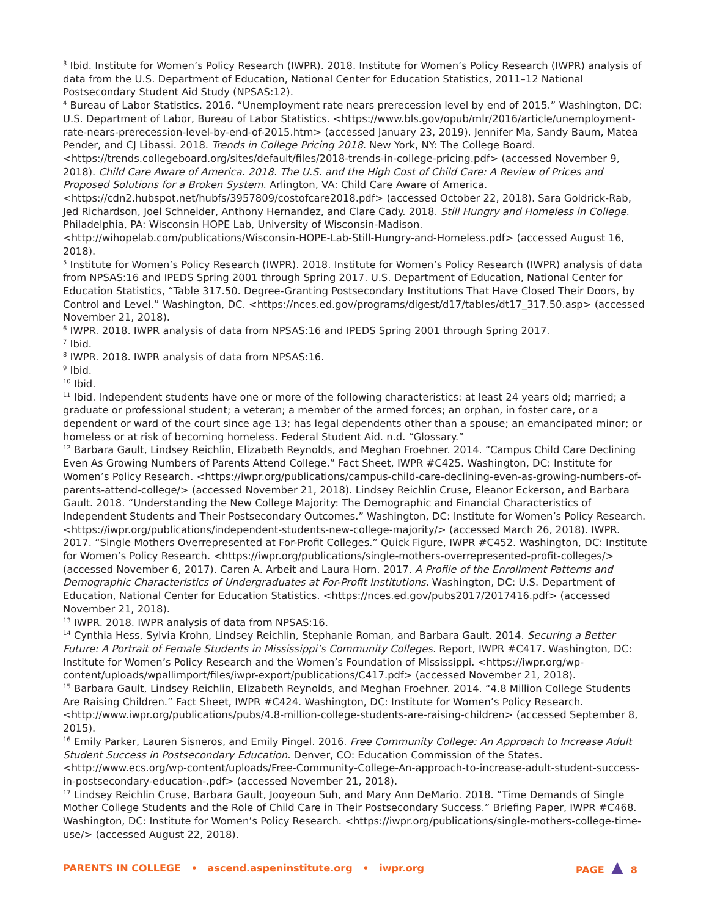<sup>3</sup> Ibid. Institute for Women’s Policy Research (IWPR). 2018. Institute for Women’s Policy Research (IWPR) analysis of data from the U.S. Department of Education, National Center for Education Statistics, 2011–12 National Postsecondary Student Aid Study (NPSAS:12).
<sup>4</sup> Bureau of Labor Statistics. 2016. “Unemployment rate nears prerecession level by end of 2015.” Washington, DC: U.S. Department of Labor, Bureau of Labor Statistics. <https://www.bls.gov/opub/mlr/2016/article/unemployment-rate-nears-prerecession-level-by-end-of-2015.htm> (accessed January 23, 2019). Jennifer Ma, Sandy Baum, Matea Pender, and CJ Libassi. 2018. Trends in College Pricing 2018. New York, NY: The College Board. <https://trends.collegeboard.org/sites/default/files/2018-trends-in-college-pricing.pdf> (accessed November 9, 2018). Child Care Aware of America. 2018. The U.S. and the High Cost of Child Care: A Review of Prices and Proposed Solutions for a Broken System. Arlington, VA: Child Care Aware of America. <https://cdn2.hubspot.net/hubfs/3957809/costofcare2018.pdf> (accessed October 22, 2018). Sara Goldrick-Rab, Jed Richardson, Joel Schneider, Anthony Hernandez, and Clare Cady. 2018. Still Hungry and Homeless in College. Philadelphia, PA: Wisconsin HOPE Lab, University of Wisconsin-Madison. <http://wihopelab.com/publications/Wisconsin-HOPE-Lab-Still-Hungry-and-Homeless.pdf> (accessed August 16, 2018).
<sup>5</sup> Institute for Women’s Policy Research (IWPR). 2018. Institute for Women’s Policy Research (IWPR) analysis of data from NPSAS:16 and IPEDS Spring 2001 through Spring 2017. U.S. Department of Education, National Center for Education Statistics, “Table 317.50. Degree-Granting Postsecondary Institutions That Have Closed Their Doors, by Control and Level.” Washington, DC. <https://nces.ed.gov/programs/digest/d17/tables/dt17_317.50.asp> (accessed November 21, 2018).
<sup>6</sup> IWPR. 2018. IWPR analysis of data from NPSAS:16 and IPEDS Spring 2001 through Spring 2017.
<sup>7</sup> Ibid.
<sup>8</sup> IWPR. 2018. IWPR analysis of data from NPSAS:16.
<sup>9</sup> Ibid.
<sup>10</sup> Ibid.
<sup>11</sup> Ibid. Independent students have one or more of the following characteristics: at least 24 years old; married; a graduate or professional student; a veteran; a member of the armed forces; an orphan, in foster care, or a dependent or ward of the court since age 13; has legal dependents other than a spouse; an emancipated minor; or homeless or at risk of becoming homeless. Federal Student Aid. n.d. “Glossary.”
<sup>12</sup> Barbara Gault, Lindsey Reichlin, Elizabeth Reynolds, and Meghan Froehner. 2014. “Campus Child Care Declining Even As Growing Numbers of Parents Attend College.” Fact Sheet, IWPR #C425. Washington, DC: Institute for Women’s Policy Research. <https://iwpr.org/publications/campus-child-care-declining-even-as-growing-numbers-of-parents-attend-college/> (accessed November 21, 2018). Lindsey Reichlin Cruse, Eleanor Eckerson, and Barbara Gault. 2018. “Understanding the New College Majority: The Demographic and Financial Characteristics of Independent Students and Their Postsecondary Outcomes.” Washington, DC: Institute for Women’s Policy Research. <https://iwpr.org/publications/independent-students-new-college-majority/> (accessed March 26, 2018). IWPR. 2017. “Single Mothers Overrepresented at For-Profit Colleges.” Quick Figure, IWPR #C452. Washington, DC: Institute for Women’s Policy Research. <https://iwpr.org/publications/single-mothers-overrepresented-profit-colleges/> (accessed November 6, 2017). Caren A. Arbeit and Laura Horn. 2017. A Profile of the Enrollment Patterns and Demographic Characteristics of Undergraduates at For-Profit Institutions. Washington, DC: U.S. Department of Education, National Center for Education Statistics. <https://nces.ed.gov/pubs2017/2017416.pdf> (accessed November 21, 2018).
<sup>13</sup> IWPR. 2018. IWPR analysis of data from NPSAS:16.
<sup>14</sup> Cynthia Hess, Sylvia Krohn, Lindsey Reichlin, Stephanie Roman, and Barbara Gault. 2014. Securing a Better Future: A Portrait of Female Students in Mississippi’s Community Colleges. Report, IWPR #C417. Washington, DC: Institute for Women’s Policy Research and the Women’s Foundation of Mississippi. <https://iwpr.org/wp-content/uploads/wpallimport/files/iwpr-export/publications/C417.pdf> (accessed November 21, 2018).
<sup>15</sup> Barbara Gault, Lindsey Reichlin, Elizabeth Reynolds, and Meghan Froehner. 2014. “4.8 Million College Students Are Raising Children.” Fact Sheet, IWPR #C424. Washington, DC: Institute for Women’s Policy Research. <http://www.iwpr.org/publications/pubs/4.8-million-college-students-are-raising-children> (accessed September 8, 2015).
<sup>16</sup> Emily Parker, Lauren Sisneros, and Emily Pingel. 2016. Free Community College: An Approach to Increase Adult Student Success in Postsecondary Education. Denver, CO: Education Commission of the States. <http://www.ecs.org/wp-content/uploads/Free-Community-College-An-approach-to-increase-adult-student-success-in-postsecondary-education-.pdf> (accessed November 21, 2018).
<sup>17</sup> Lindsey Reichlin Cruse, Barbara Gault, Jooyeoun Suh, and Mary Ann DeMario. 2018. “Time Demands of Single Mother College Students and the Role of Child Care in Their Postsecondary Success.” Briefing Paper, IWPR #C468. Washington, DC: Institute for Women’s Policy Research. <https://iwpr.org/publications/single-mothers-college-time-use/> (accessed August 22, 2018).
PARENTS IN COLLEGE • ascend.aspeninstitute.org • iwpr.org PAGE 8